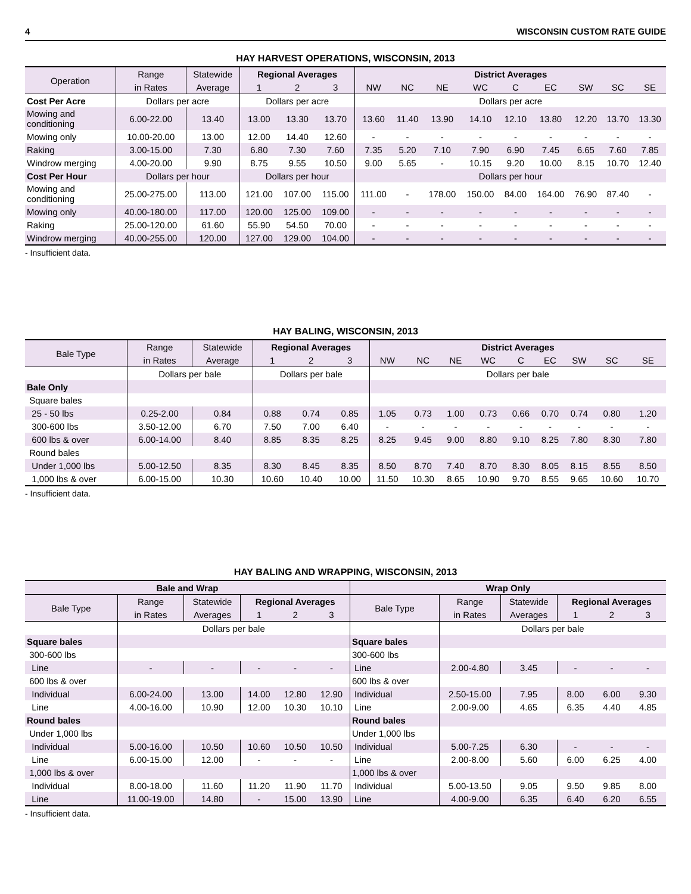4 WISCONSIN CUSTOM RATE GUIDE
HAY HARVEST OPERATIONS, WISCONSIN, 2013
| Operation | Range | Statewide | Regional Averages | | | District Averages | | | | | | | | |
| --- | --- | --- | --- | --- | --- | --- | --- | --- | --- | --- | --- | --- | --- | --- |
| | in Rates | Average | 1 | 2 | 3 | NW | NC | NE | WC | C | EC | SW | SC | SE |
| Cost Per Acre | Dollars per acre | | Dollars per acre | | | Dollars per acre | | | | | | | | |
| Mowing and conditioning | 6.00-22.00 | 13.40 | 13.00 | 13.30 | 13.70 | 13.60 | 11.40 | 13.90 | 14.10 | 12.10 | 13.80 | 12.20 | 13.70 | 13.30 |
| Mowing only | 10.00-20.00 | 13.00 | 12.00 | 14.40 | 12.60 | - | - | - | - | - | - | - | - | - |
| Raking | 3.00-15.00 | 7.30 | 6.80 | 7.30 | 7.60 | 7.35 | 5.20 | 7.10 | 7.90 | 6.90 | 7.45 | 6.65 | 7.60 | 7.85 |
| Windrow merging | 4.00-20.00 | 9.90 | 8.75 | 9.55 | 10.50 | 9.00 | 5.65 | - | 10.15 | 9.20 | 10.00 | 8.15 | 10.70 | 12.40 |
| Cost Per Hour | Dollars per hour | | Dollars per hour | | | Dollars per hour | | | | | | | | |
| Mowing and conditioning | 25.00-275.00 | 113.00 | 121.00 | 107.00 | 115.00 | 111.00 | - | 178.00 | 150.00 | 84.00 | 164.00 | 76.90 | 87.40 | - |
| Mowing only | 40.00-180.00 | 117.00 | 120.00 | 125.00 | 109.00 | - | - | - | - | - | - | - | - | - |
| Raking | 25.00-120.00 | 61.60 | 55.90 | 54.50 | 70.00 | - | - | - | - | - | - | - | - | - |
| Windrow merging | 40.00-255.00 | 120.00 | 127.00 | 129.00 | 104.00 | - | - | - | - | - | - | - | - | - |
- Insufficient data.
HAY BALING, WISCONSIN, 2013
| Bale Type | Range | Statewide | Regional Averages | | | District Averages | | | | | | | | |
| --- | --- | --- | --- | --- | --- | --- | --- | --- | --- | --- | --- | --- | --- | --- |
| | in Rates | Average | 1 | 2 | 3 | NW | NC | NE | WC | C | EC | SW | SC | SE |
| | Dollars per bale | | Dollars per bale | | | Dollars per bale | | | | | | | | |
| Bale Only | | | | | | | | | | | | | | |
| Square bales | | | | | | | | | | | | | | |
| 25 - 50 lbs | 0.25-2.00 | 0.84 | 0.88 | 0.74 | 0.85 | 1.05 | 0.73 | 1.00 | 0.73 | 0.66 | 0.70 | 0.74 | 0.80 | 1.20 |
| 300-600 lbs | 3.50-12.00 | 6.70 | 7.50 | 7.00 | 6.40 | - | - | - | - | - | - | - | - | - |
| 600 lbs & over | 6.00-14.00 | 8.40 | 8.85 | 8.35 | 8.25 | 8.25 | 9.45 | 9.00 | 8.80 | 9.10 | 8.25 | 7.80 | 8.30 | 7.80 |
| Round bales | | | | | | | | | | | | | | |
| Under 1,000 lbs | 5.00-12.50 | 8.35 | 8.30 | 8.45 | 8.35 | 8.50 | 8.70 | 7.40 | 8.70 | 8.30 | 8.05 | 8.15 | 8.55 | 8.50 |
| 1,000 lbs & over | 6.00-15.00 | 10.30 | 10.60 | 10.40 | 10.00 | 11.50 | 10.30 | 8.65 | 10.90 | 9.70 | 8.55 | 9.65 | 10.60 | 10.70 |
- Insufficient data.
HAY BALING AND WRAPPING, WISCONSIN, 2013
| Bale and Wrap | | | | | | Wrap Only | | | | | |
| --- | --- | --- | --- | --- | --- | --- | --- | --- | --- | --- | --- |
| Bale Type | Range | Statewide | Regional Averages | | | Bale Type | Range | Statewide | Regional Averages | | |
| | in Rates | Averages | 1 | 2 | 3 | | in Rates | Averages | 1 | 2 | 3 |
| | Dollars per bale | | | | | | Dollars per bale | | | | |
| Square bales | | | | | | Square bales | | | | | |
| 300-600 lbs | | | | | | 300-600 lbs | | | | | |
| Line | - | - | - | - | - | Line | 2.00-4.80 | 3.45 | - | - | - |
| 600 lbs & over | | | | | | 600 lbs & over | | | | | |
| Individual | 6.00-24.00 | 13.00 | 14.00 | 12.80 | 12.90 | Individual | 2.50-15.00 | 7.95 | 8.00 | 6.00 | 9.30 |
| Line | 4.00-16.00 | 10.90 | 12.00 | 10.30 | 10.10 | Line | 2.00-9.00 | 4.65 | 6.35 | 4.40 | 4.85 |
| Round bales | | | | | | Round bales | | | | | |
| Under 1,000 lbs | | | | | | Under 1,000 lbs | | | | | |
| Individual | 5.00-16.00 | 10.50 | 10.60 | 10.50 | 10.50 | Individual | 5.00-7.25 | 6.30 | - | - | - |
| Line | 6.00-15.00 | 12.00 | - | - | - | Line | 2.00-8.00 | 5.60 | 6.00 | 6.25 | 4.00 |
| 1,000 lbs & over | | | | | | 1,000 lbs & over | | | | | |
| Individual | 8.00-18.00 | 11.60 | 11.20 | 11.90 | 11.70 | Individual | 5.00-13.50 | 9.05 | 9.50 | 9.85 | 8.00 |
| Line | 11.00-19.00 | 14.80 | - | 15.00 | 13.90 | Line | 4.00-9.00 | 6.35 | 6.40 | 6.20 | 6.55 |
- Insufficient data.